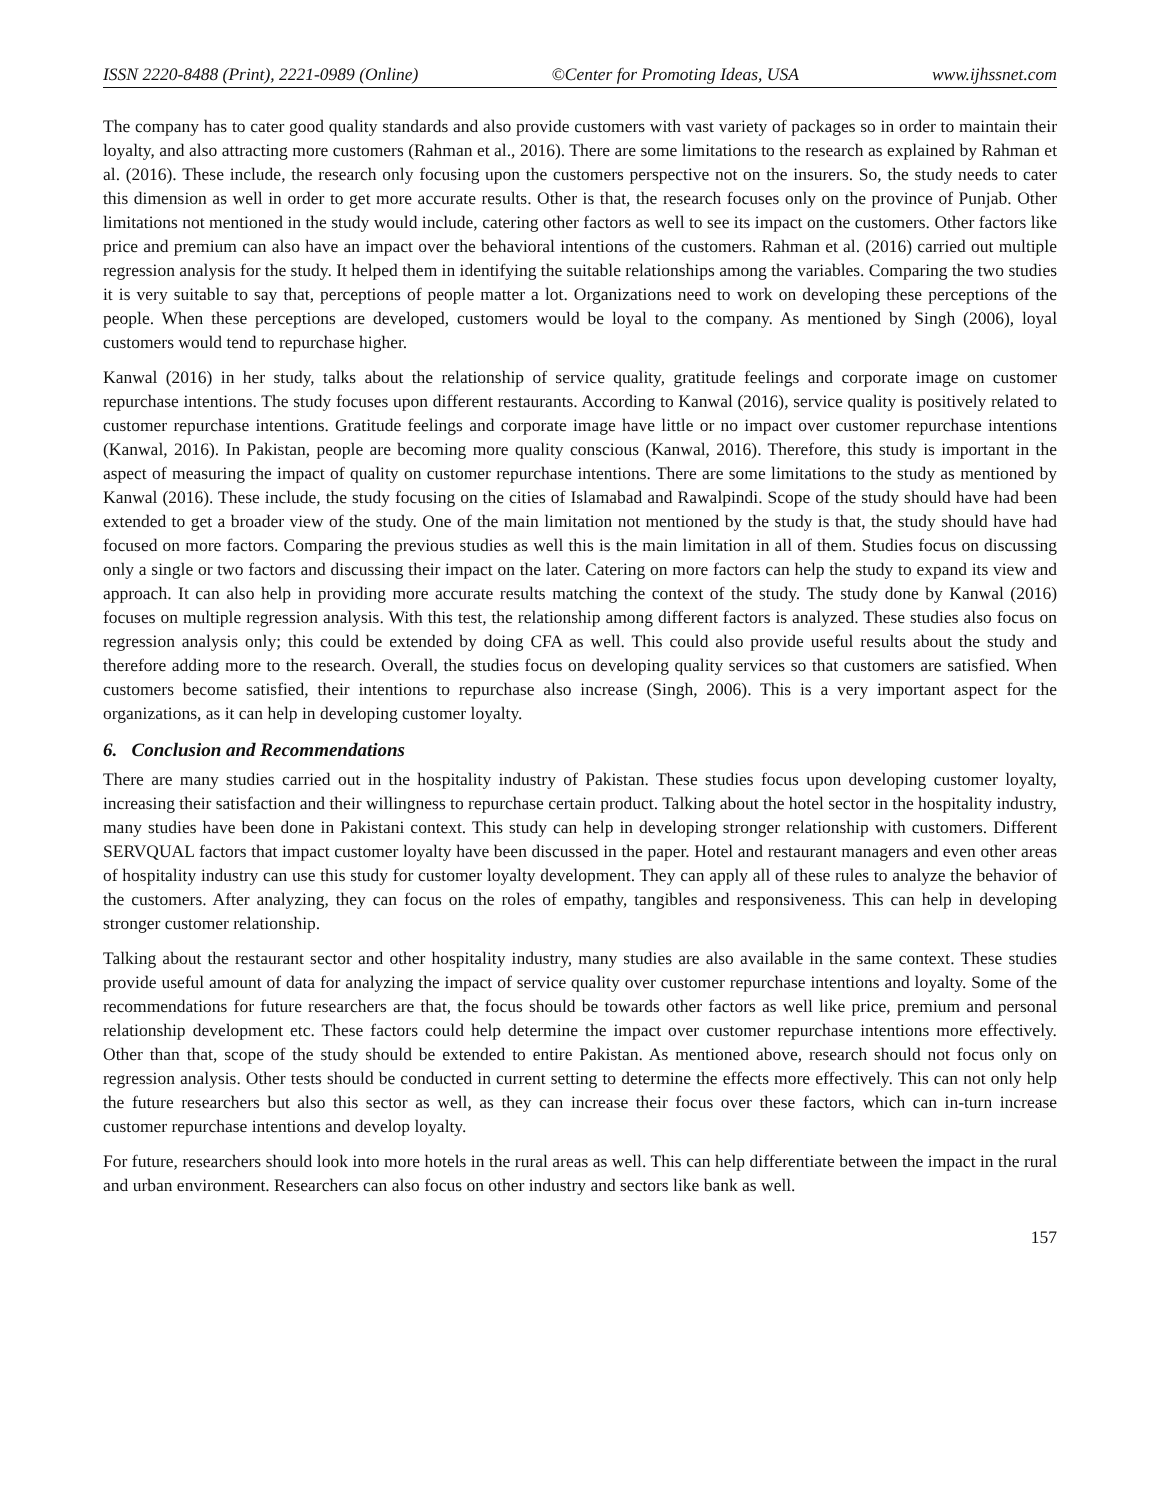ISSN 2220-8488 (Print), 2221-0989 (Online) ©Center for Promoting Ideas, USA www.ijhssnet.com
The company has to cater good quality standards and also provide customers with vast variety of packages so in order to maintain their loyalty, and also attracting more customers (Rahman et al., 2016). There are some limitations to the research as explained by Rahman et al. (2016). These include, the research only focusing upon the customers perspective not on the insurers. So, the study needs to cater this dimension as well in order to get more accurate results. Other is that, the research focuses only on the province of Punjab. Other limitations not mentioned in the study would include, catering other factors as well to see its impact on the customers. Other factors like price and premium can also have an impact over the behavioral intentions of the customers. Rahman et al. (2016) carried out multiple regression analysis for the study. It helped them in identifying the suitable relationships among the variables. Comparing the two studies it is very suitable to say that, perceptions of people matter a lot. Organizations need to work on developing these perceptions of the people. When these perceptions are developed, customers would be loyal to the company. As mentioned by Singh (2006), loyal customers would tend to repurchase higher.
Kanwal (2016) in her study, talks about the relationship of service quality, gratitude feelings and corporate image on customer repurchase intentions. The study focuses upon different restaurants. According to Kanwal (2016), service quality is positively related to customer repurchase intentions. Gratitude feelings and corporate image have little or no impact over customer repurchase intentions (Kanwal, 2016). In Pakistan, people are becoming more quality conscious (Kanwal, 2016). Therefore, this study is important in the aspect of measuring the impact of quality on customer repurchase intentions. There are some limitations to the study as mentioned by Kanwal (2016). These include, the study focusing on the cities of Islamabad and Rawalpindi. Scope of the study should have had been extended to get a broader view of the study. One of the main limitation not mentioned by the study is that, the study should have had focused on more factors. Comparing the previous studies as well this is the main limitation in all of them. Studies focus on discussing only a single or two factors and discussing their impact on the later. Catering on more factors can help the study to expand its view and approach. It can also help in providing more accurate results matching the context of the study. The study done by Kanwal (2016) focuses on multiple regression analysis. With this test, the relationship among different factors is analyzed. These studies also focus on regression analysis only; this could be extended by doing CFA as well. This could also provide useful results about the study and therefore adding more to the research. Overall, the studies focus on developing quality services so that customers are satisfied. When customers become satisfied, their intentions to repurchase also increase (Singh, 2006). This is a very important aspect for the organizations, as it can help in developing customer loyalty.
6. Conclusion and Recommendations
There are many studies carried out in the hospitality industry of Pakistan. These studies focus upon developing customer loyalty, increasing their satisfaction and their willingness to repurchase certain product. Talking about the hotel sector in the hospitality industry, many studies have been done in Pakistani context. This study can help in developing stronger relationship with customers. Different SERVQUAL factors that impact customer loyalty have been discussed in the paper. Hotel and restaurant managers and even other areas of hospitality industry can use this study for customer loyalty development. They can apply all of these rules to analyze the behavior of the customers. After analyzing, they can focus on the roles of empathy, tangibles and responsiveness. This can help in developing stronger customer relationship.
Talking about the restaurant sector and other hospitality industry, many studies are also available in the same context. These studies provide useful amount of data for analyzing the impact of service quality over customer repurchase intentions and loyalty. Some of the recommendations for future researchers are that, the focus should be towards other factors as well like price, premium and personal relationship development etc. These factors could help determine the impact over customer repurchase intentions more effectively. Other than that, scope of the study should be extended to entire Pakistan. As mentioned above, research should not focus only on regression analysis. Other tests should be conducted in current setting to determine the effects more effectively. This can not only help the future researchers but also this sector as well, as they can increase their focus over these factors, which can in-turn increase customer repurchase intentions and develop loyalty.
For future, researchers should look into more hotels in the rural areas as well. This can help differentiate between the impact in the rural and urban environment. Researchers can also focus on other industry and sectors like bank as well.
157